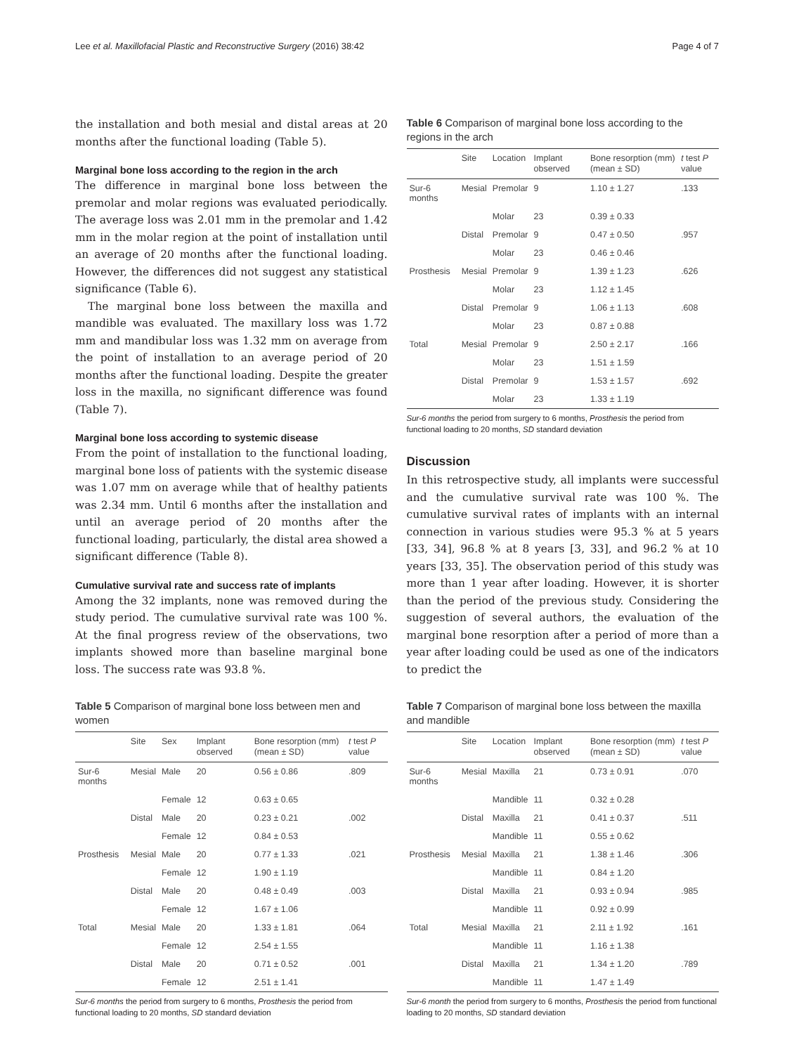Lee et al. Maxillofacial Plastic and Reconstructive Surgery (2016) 38:42 Page 4 of 7
the installation and both mesial and distal areas at 20 months after the functional loading (Table 5).
Marginal bone loss according to the region in the arch
The difference in marginal bone loss between the premolar and molar regions was evaluated periodically. The average loss was 2.01 mm in the premolar and 1.42 mm in the molar region at the point of installation until an average of 20 months after the functional loading. However, the differences did not suggest any statistical significance (Table 6).
The marginal bone loss between the maxilla and mandible was evaluated. The maxillary loss was 1.72 mm and mandibular loss was 1.32 mm on average from the point of installation to an average period of 20 months after the functional loading. Despite the greater loss in the maxilla, no significant difference was found (Table 7).
Marginal bone loss according to systemic disease
From the point of installation to the functional loading, marginal bone loss of patients with the systemic disease was 1.07 mm on average while that of healthy patients was 2.34 mm. Until 6 months after the installation and until an average period of 20 months after the functional loading, particularly, the distal area showed a significant difference (Table 8).
Cumulative survival rate and success rate of implants
Among the 32 implants, none was removed during the study period. The cumulative survival rate was 100 %. At the final progress review of the observations, two implants showed more than baseline marginal bone loss. The success rate was 93.8 %.
Table 5 Comparison of marginal bone loss between men and women
| | Site | Sex | Implant observed | Bone resorption (mm) (mean ± SD) | t test P value |
| --- | --- | --- | --- | --- | --- |
| Sur-6 months | Mesial | Male | 20 | 0.56 ± 0.86 | .809 |
| | | Female | 12 | 0.63 ± 0.65 | |
| | Distal | Male | 20 | 0.23 ± 0.21 | .002 |
| | | Female | 12 | 0.84 ± 0.53 | |
| Prosthesis | Mesial | Male | 20 | 0.77 ± 1.33 | .021 |
| | | Female | 12 | 1.90 ± 1.19 | |
| | Distal | Male | 20 | 0.48 ± 0.49 | .003 |
| | | Female | 12 | 1.67 ± 1.06 | |
| Total | Mesial | Male | 20 | 1.33 ± 1.81 | .064 |
| | | Female | 12 | 2.54 ± 1.55 | |
| | Distal | Male | 20 | 0.71 ± 0.52 | .001 |
| | | Female | 12 | 2.51 ± 1.41 | |
Sur-6 months the period from surgery to 6 months, Prosthesis the period from functional loading to 20 months, SD standard deviation
Table 6 Comparison of marginal bone loss according to the regions in the arch
| | Site | Location | Implant observed | Bone resorption (mm) (mean ± SD) | t test P value |
| --- | --- | --- | --- | --- | --- |
| Sur-6 months | Mesial | Premolar | 9 | 1.10 ± 1.27 | .133 |
| | | Molar | 23 | 0.39 ± 0.33 | |
| | Distal | Premolar | 9 | 0.47 ± 0.50 | .957 |
| | | Molar | 23 | 0.46 ± 0.46 | |
| Prosthesis | Mesial | Premolar | 9 | 1.39 ± 1.23 | .626 |
| | | Molar | 23 | 1.12 ± 1.45 | |
| | Distal | Premolar | 9 | 1.06 ± 1.13 | .608 |
| | | Molar | 23 | 0.87 ± 0.88 | |
| Total | Mesial | Premolar | 9 | 2.50 ± 2.17 | .166 |
| | | Molar | 23 | 1.51 ± 1.59 | |
| | Distal | Premolar | 9 | 1.53 ± 1.57 | .692 |
| | | Molar | 23 | 1.33 ± 1.19 | |
Sur-6 months the period from surgery to 6 months, Prosthesis the period from functional loading to 20 months, SD standard deviation
Discussion
In this retrospective study, all implants were successful and the cumulative survival rate was 100 %. The cumulative survival rates of implants with an internal connection in various studies were 95.3 % at 5 years [33, 34], 96.8 % at 8 years [3, 33], and 96.2 % at 10 years [33, 35]. The observation period of this study was more than 1 year after loading. However, it is shorter than the period of the previous study. Considering the suggestion of several authors, the evaluation of the marginal bone resorption after a period of more than a year after loading could be used as one of the indicators to predict the
Table 7 Comparison of marginal bone loss between the maxilla and mandible
| | Site | Location | Implant observed | Bone resorption (mm) (mean ± SD) | t test P value |
| --- | --- | --- | --- | --- | --- |
| Sur-6 months | Mesial | Maxilla | 21 | 0.73 ± 0.91 | .070 |
| | | Mandible | 11 | 0.32 ± 0.28 | |
| | Distal | Maxilla | 21 | 0.41 ± 0.37 | .511 |
| | | Mandible | 11 | 0.55 ± 0.62 | |
| Prosthesis | Mesial | Maxilla | 21 | 1.38 ± 1.46 | .306 |
| | | Mandible | 11 | 0.84 ± 1.20 | |
| | Distal | Maxilla | 21 | 0.93 ± 0.94 | .985 |
| | | Mandible | 11 | 0.92 ± 0.99 | |
| Total | Mesial | Maxilla | 21 | 2.11 ± 1.92 | .161 |
| | | Mandible | 11 | 1.16 ± 1.38 | |
| | Distal | Maxilla | 21 | 1.34 ± 1.20 | .789 |
| | | Mandible | 11 | 1.47 ± 1.49 | |
Sur-6 month the period from surgery to 6 months, Prosthesis the period from functional loading to 20 months, SD standard deviation